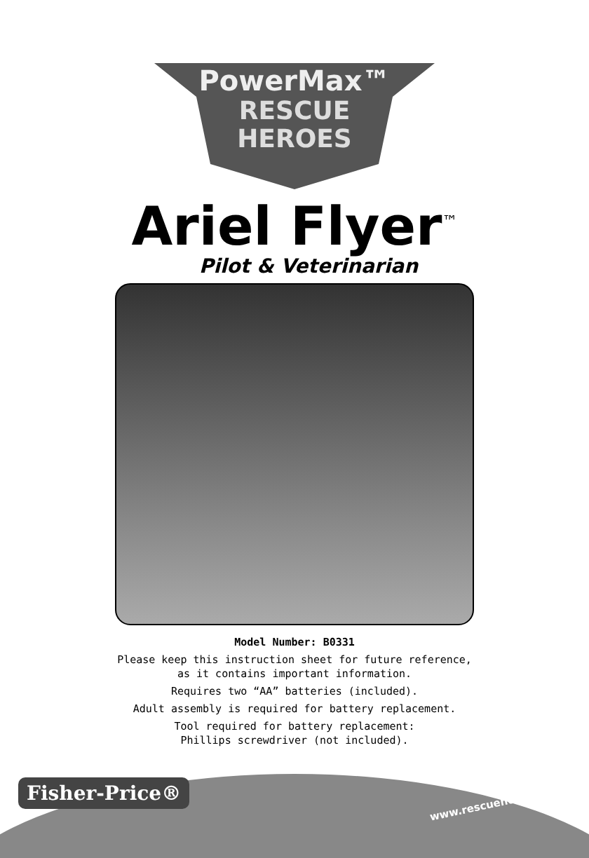PowerMax™
RESCUE
HEROES
Ariel Flyer<sup>™</sup>
Pilot & Veterinarian
Model Number: B0331
Please keep this instruction sheet for future reference,
as it contains important information.
Requires two “AA” batteries (included).
Adult assembly is required for battery replacement.
Tool required for battery replacement:
Phillips screwdriver (not included).
Fisher-Price® www.rescueheroes.com